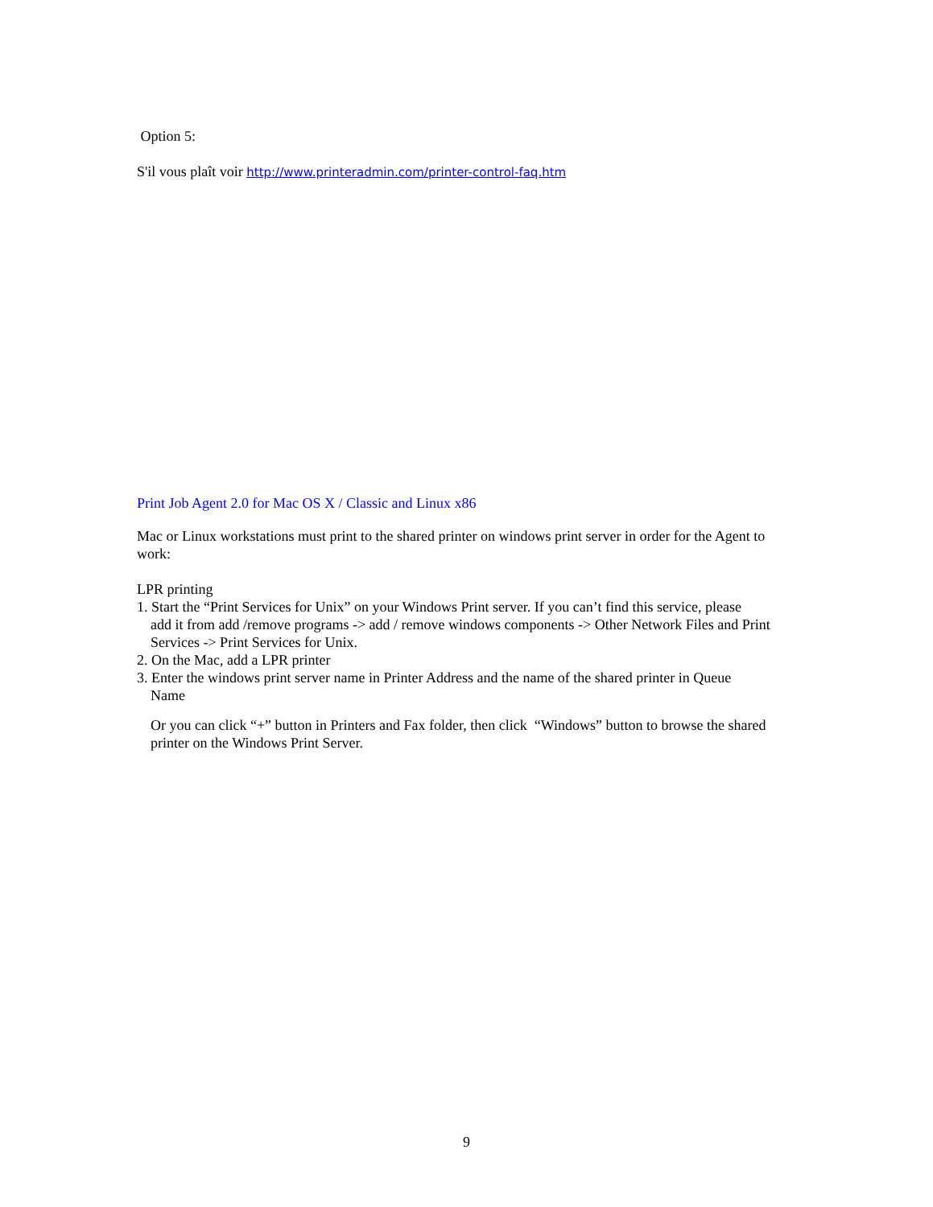Option 5:
S'il vous plaît voir http://www.printeradmin.com/printer-control-faq.htm
Print Job Agent 2.0 for Mac OS X / Classic and Linux x86
Mac or Linux workstations must print to the shared printer on windows print server in order for the Agent to work:
LPR printing
1. Start the “Print Services for Unix” on your Windows Print server. If you can’t find this service, please
add it from add /remove programs -> add / remove windows components -> Other Network Files and Print Services -> Print Services for Unix.
2. On the Mac, add a LPR printer
3. Enter the windows print server name in Printer Address and the name of the shared printer in Queue
Name
Or you can click “+” button in Printers and Fax folder, then click “Windows” button to browse the shared printer on the Windows Print Server.
9